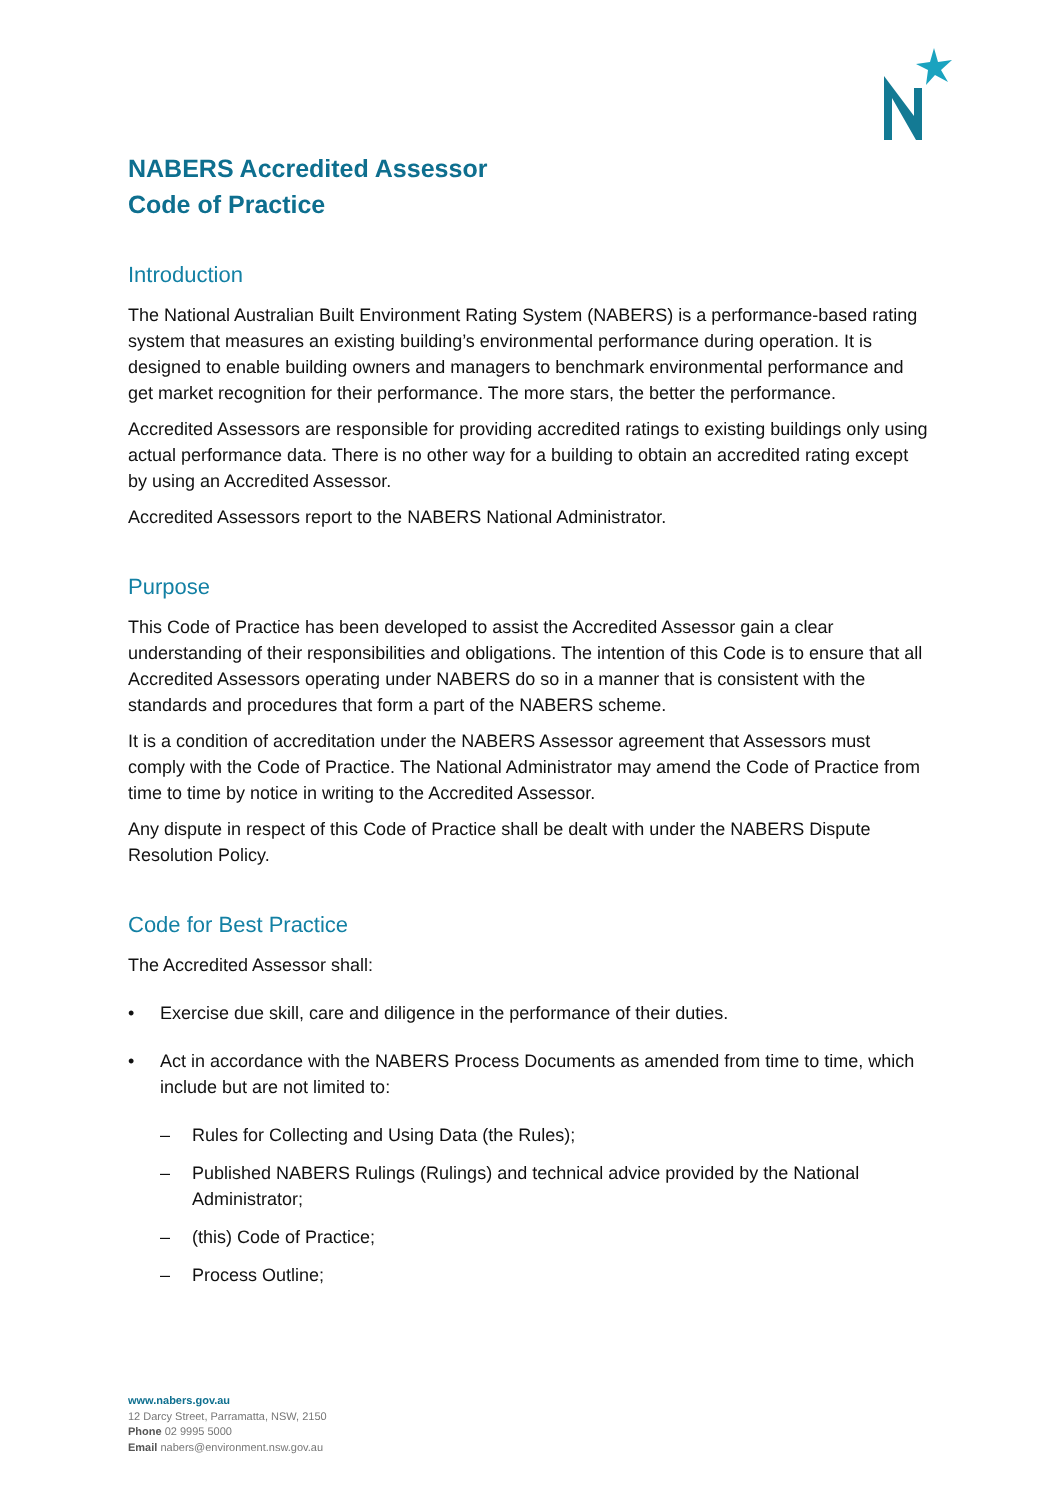NABERS Accredited Assessor
Code of Practice
Introduction
The National Australian Built Environment Rating System (NABERS) is a performance-based rating system that measures an existing building’s environmental performance during operation. It is designed to enable building owners and managers to benchmark environmental performance and get market recognition for their performance. The more stars, the better the performance.
Accredited Assessors are responsible for providing accredited ratings to existing buildings only using actual performance data. There is no other way for a building to obtain an accredited rating except by using an Accredited Assessor.
Accredited Assessors report to the NABERS National Administrator.
Purpose
This Code of Practice has been developed to assist the Accredited Assessor gain a clear understanding of their responsibilities and obligations. The intention of this Code is to ensure that all Accredited Assessors operating under NABERS do so in a manner that is consistent with the standards and procedures that form a part of the NABERS scheme.
It is a condition of accreditation under the NABERS Assessor agreement that Assessors must comply with the Code of Practice. The National Administrator may amend the Code of Practice from time to time by notice in writing to the Accredited Assessor.
Any dispute in respect of this Code of Practice shall be dealt with under the NABERS Dispute Resolution Policy.
Code for Best Practice
The Accredited Assessor shall:
• Exercise due skill, care and diligence in the performance of their duties.
• Act in accordance with the NABERS Process Documents as amended from time to time, which include but are not limited to:
– Rules for Collecting and Using Data (the Rules);
– Published NABERS Rulings (Rulings) and technical advice provided by the National Administrator;
– (this) Code of Practice;
– Process Outline;
www.nabers.gov.au
12 Darcy Street, Parramatta, NSW, 2150
Phone 02 9995 5000
Email nabers@environment.nsw.gov.au